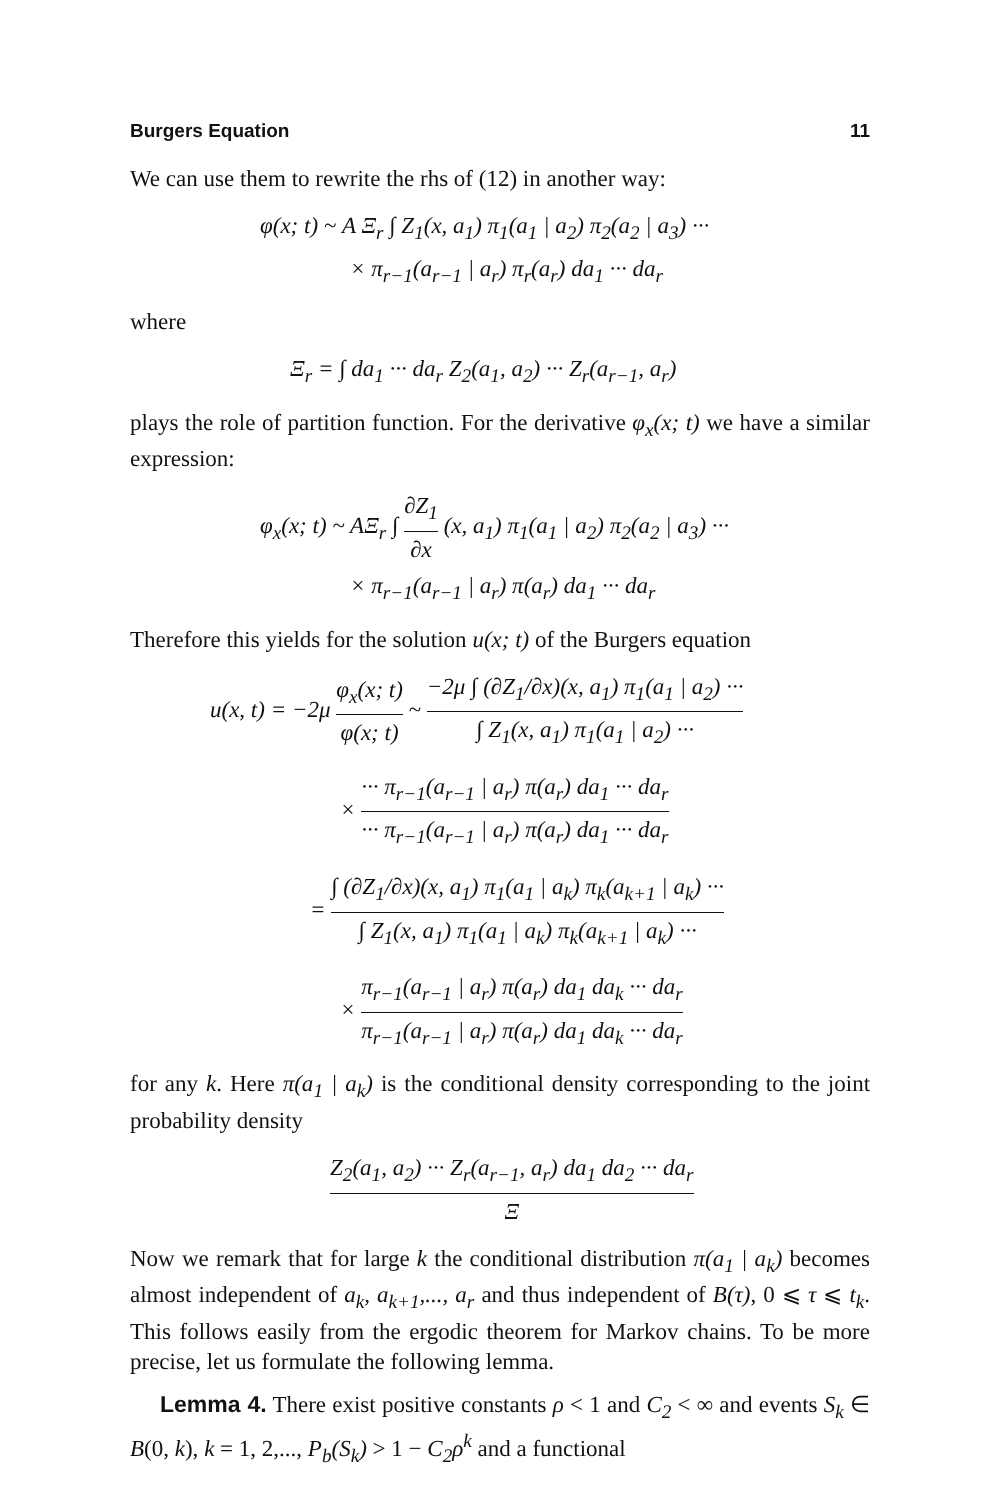Burgers Equation 11
We can use them to rewrite the rhs of (12) in another way:
φ(x; t) ~ A Ξ<sub>r</sub> ∫ Z<sub>1</sub>(x, a<sub>1</sub>) π<sub>1</sub>(a<sub>1</sub> | a<sub>2</sub>) π<sub>2</sub>(a<sub>2</sub> | a<sub>3</sub>) ···
× π<sub>r−1</sub>(a<sub>r−1</sub> | a<sub>r</sub>) π<sub>r</sub>(a<sub>r</sub>) da<sub>1</sub> ··· da<sub>r</sub>
where
Ξ<sub>r</sub> = ∫ da<sub>1</sub> ··· da<sub>r</sub> Z<sub>2</sub>(a<sub>1</sub>, a<sub>2</sub>) ··· Z<sub>r</sub>(a<sub>r−1</sub>, a<sub>r</sub>)
plays the role of partition function. For the derivative φ<sub>x</sub>(x; t) we have a similar expression:
φ<sub>x</sub>(x; t) ~ AΞ<sub>r</sub> ∫ ∂Z<sub>1</sub> ∂x (x, a<sub>1</sub>) π<sub>1</sub>(a<sub>1</sub> | a<sub>2</sub>) π<sub>2</sub>(a<sub>2</sub> | a<sub>3</sub>) ···
× π<sub>r−1</sub>(a<sub>r−1</sub> | a<sub>r</sub>) π(a<sub>r</sub>) da<sub>1</sub> ··· da<sub>r</sub>
Therefore this yields for the solution u(x; t) of the Burgers equation
u(x, t) = −2μ φ<sub>x</sub>(x; t) φ(x; t) ~ −2μ ∫ (∂Z<sub>1</sub>/∂x)(x, a<sub>1</sub>) π<sub>1</sub>(a<sub>1</sub> | a<sub>2</sub>) ··· ∫ Z<sub>1</sub>(x, a<sub>1</sub>) π<sub>1</sub>(a<sub>1</sub> | a<sub>2</sub>) ···
× ··· π<sub>r−1</sub>(a<sub>r−1</sub> | a<sub>r</sub>) π(a<sub>r</sub>) da<sub>1</sub> ··· da<sub>r</sub> ··· π<sub>r−1</sub>(a<sub>r−1</sub> | a<sub>r</sub>) π(a<sub>r</sub>) da<sub>1</sub> ··· da<sub>r</sub>
= ∫ (∂Z<sub>1</sub>/∂x)(x, a<sub>1</sub>) π<sub>1</sub>(a<sub>1</sub> | a<sub>k</sub>) π<sub>k</sub>(a<sub>k+1</sub> | a<sub>k</sub>) ··· ∫ Z<sub>1</sub>(x, a<sub>1</sub>) π<sub>1</sub>(a<sub>1</sub> | a<sub>k</sub>) π<sub>k</sub>(a<sub>k+1</sub> | a<sub>k</sub>) ···
× π<sub>r−1</sub>(a<sub>r−1</sub> | a<sub>r</sub>) π(a<sub>r</sub>) da<sub>1</sub> da<sub>k</sub> ··· da<sub>r</sub> π<sub>r−1</sub>(a<sub>r−1</sub> | a<sub>r</sub>) π(a<sub>r</sub>) da<sub>1</sub> da<sub>k</sub> ··· da<sub>r</sub>
for any k. Here π(a<sub>1</sub> | a<sub>k</sub>) is the conditional density corresponding to the joint probability density
Z<sub>2</sub>(a<sub>1</sub>, a<sub>2</sub>) ··· Z<sub>r</sub>(a<sub>r−1</sub>, a<sub>r</sub>) da<sub>1</sub> da<sub>2</sub> ··· da<sub>r</sub> Ξ
Now we remark that for large k the conditional distribution π(a<sub>1</sub> | a<sub>k</sub>) becomes almost independent of a<sub>k</sub>, a<sub>k+1</sub>,..., a<sub>r</sub> and thus independent of B(τ), 0 ⩽ τ ⩽ t<sub>k</sub>. This follows easily from the ergodic theorem for Markov chains. To be more precise, let us formulate the following lemma.
Lemma 4. There exist positive constants ρ < 1 and C<sub>2</sub> < ∞ and events S<sub>k</sub> ∈ B(0, k), k = 1, 2,..., P<sub>b</sub>(S<sub>k</sub>) > 1 − C<sub>2</sub>ρ<sup>k</sup> and a functional